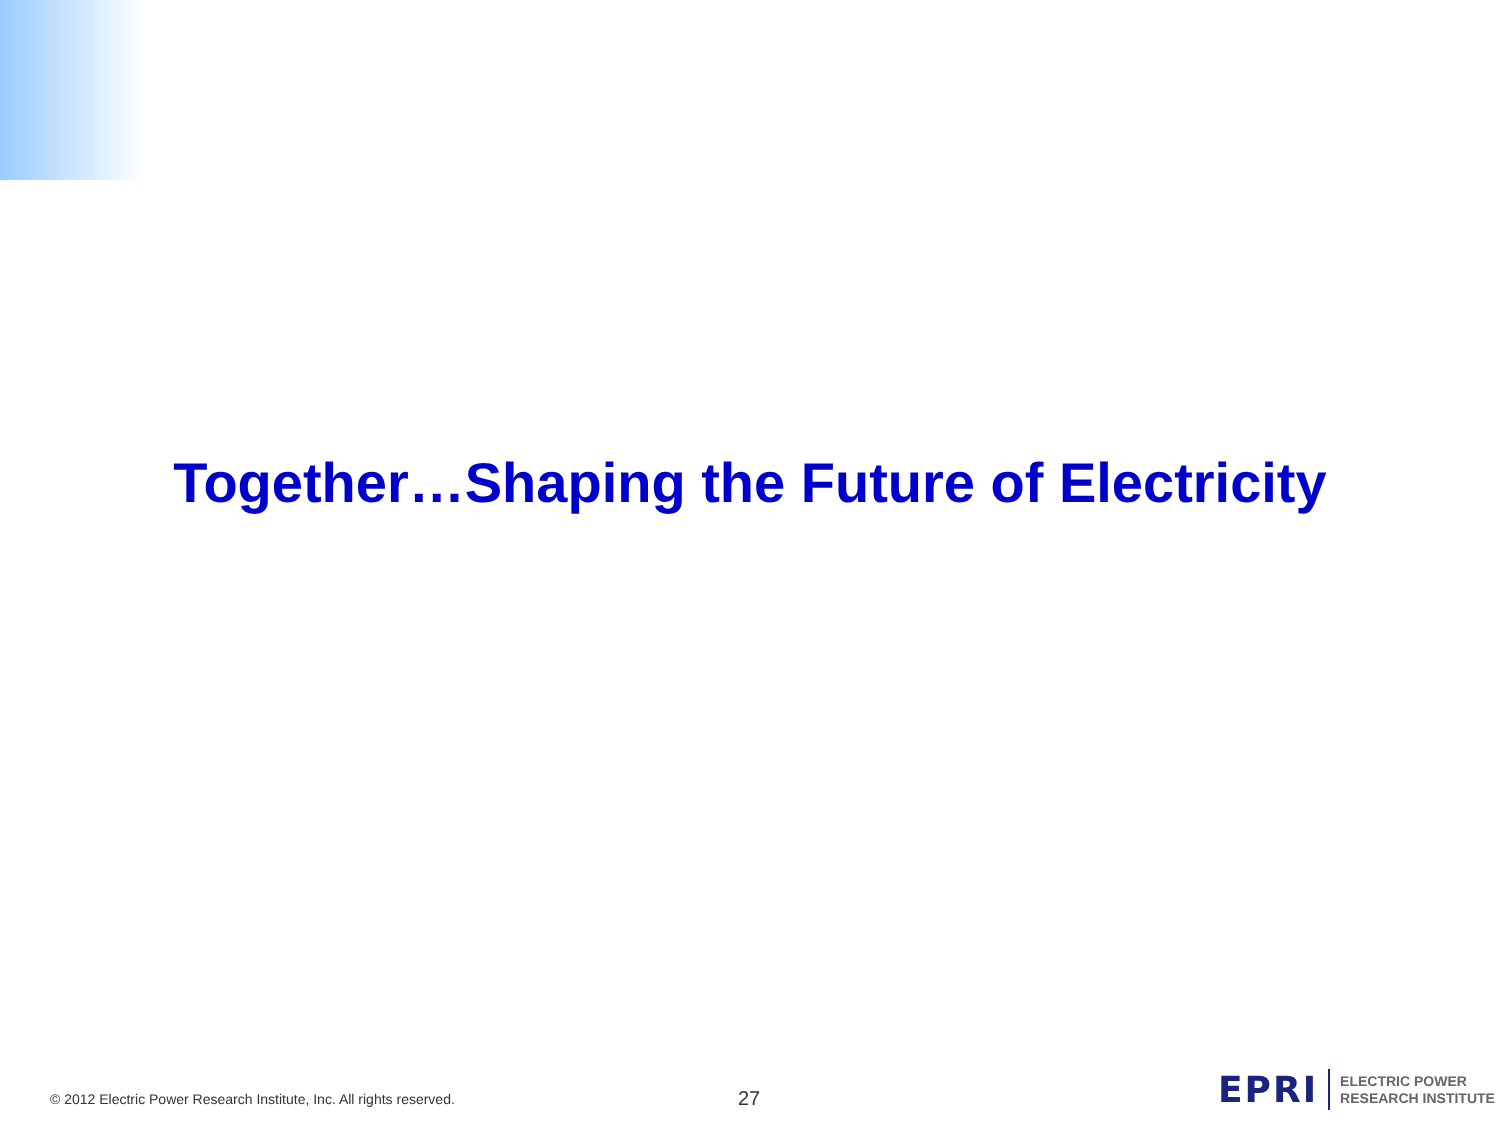Together…Shaping the Future of Electricity
© 2012 Electric Power Research Institute, Inc. All rights reserved.
27
EPRI
ELECTRIC POWER
RESEARCH INSTITUTE